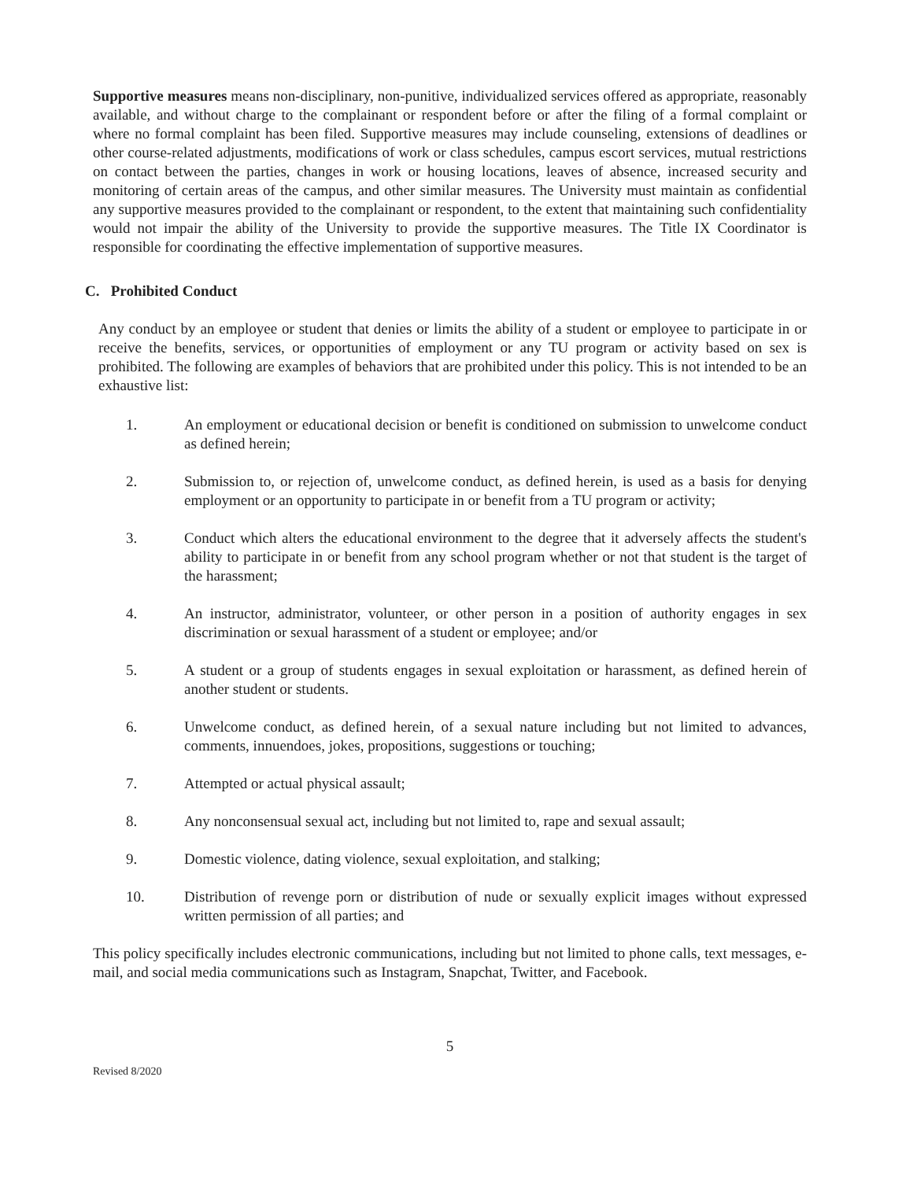Supportive measures means non-disciplinary, non-punitive, individualized services offered as appropriate, reasonably available, and without charge to the complainant or respondent before or after the filing of a formal complaint or where no formal complaint has been filed. Supportive measures may include counseling, extensions of deadlines or other course-related adjustments, modifications of work or class schedules, campus escort services, mutual restrictions on contact between the parties, changes in work or housing locations, leaves of absence, increased security and monitoring of certain areas of the campus, and other similar measures. The University must maintain as confidential any supportive measures provided to the complainant or respondent, to the extent that maintaining such confidentiality would not impair the ability of the University to provide the supportive measures. The Title IX Coordinator is responsible for coordinating the effective implementation of supportive measures.
C. Prohibited Conduct
Any conduct by an employee or student that denies or limits the ability of a student or employee to participate in or receive the benefits, services, or opportunities of employment or any TU program or activity based on sex is prohibited. The following are examples of behaviors that are prohibited under this policy. This is not intended to be an exhaustive list:
1. An employment or educational decision or benefit is conditioned on submission to unwelcome conduct as defined herein;
2. Submission to, or rejection of, unwelcome conduct, as defined herein, is used as a basis for denying employment or an opportunity to participate in or benefit from a TU program or activity;
3. Conduct which alters the educational environment to the degree that it adversely affects the student's ability to participate in or benefit from any school program whether or not that student is the target of the harassment;
4. An instructor, administrator, volunteer, or other person in a position of authority engages in sex discrimination or sexual harassment of a student or employee; and/or
5. A student or a group of students engages in sexual exploitation or harassment, as defined herein of another student or students.
6. Unwelcome conduct, as defined herein, of a sexual nature including but not limited to advances, comments, innuendoes, jokes, propositions, suggestions or touching;
7. Attempted or actual physical assault;
8. Any nonconsensual sexual act, including but not limited to, rape and sexual assault;
9. Domestic violence, dating violence, sexual exploitation, and stalking;
10. Distribution of revenge porn or distribution of nude or sexually explicit images without expressed written permission of all parties; and
This policy specifically includes electronic communications, including but not limited to phone calls, text messages, e-mail, and social media communications such as Instagram, Snapchat, Twitter, and Facebook.
5
Revised 8/2020